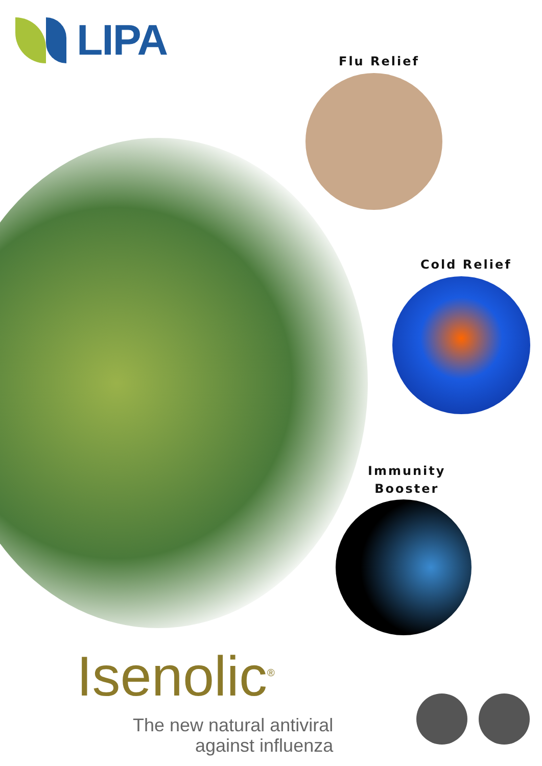LIPA
Flu Relief
Cold Relief
Immunity
Booster
Isenolic<sup>®</sup>
The new natural antiviral
against influenza